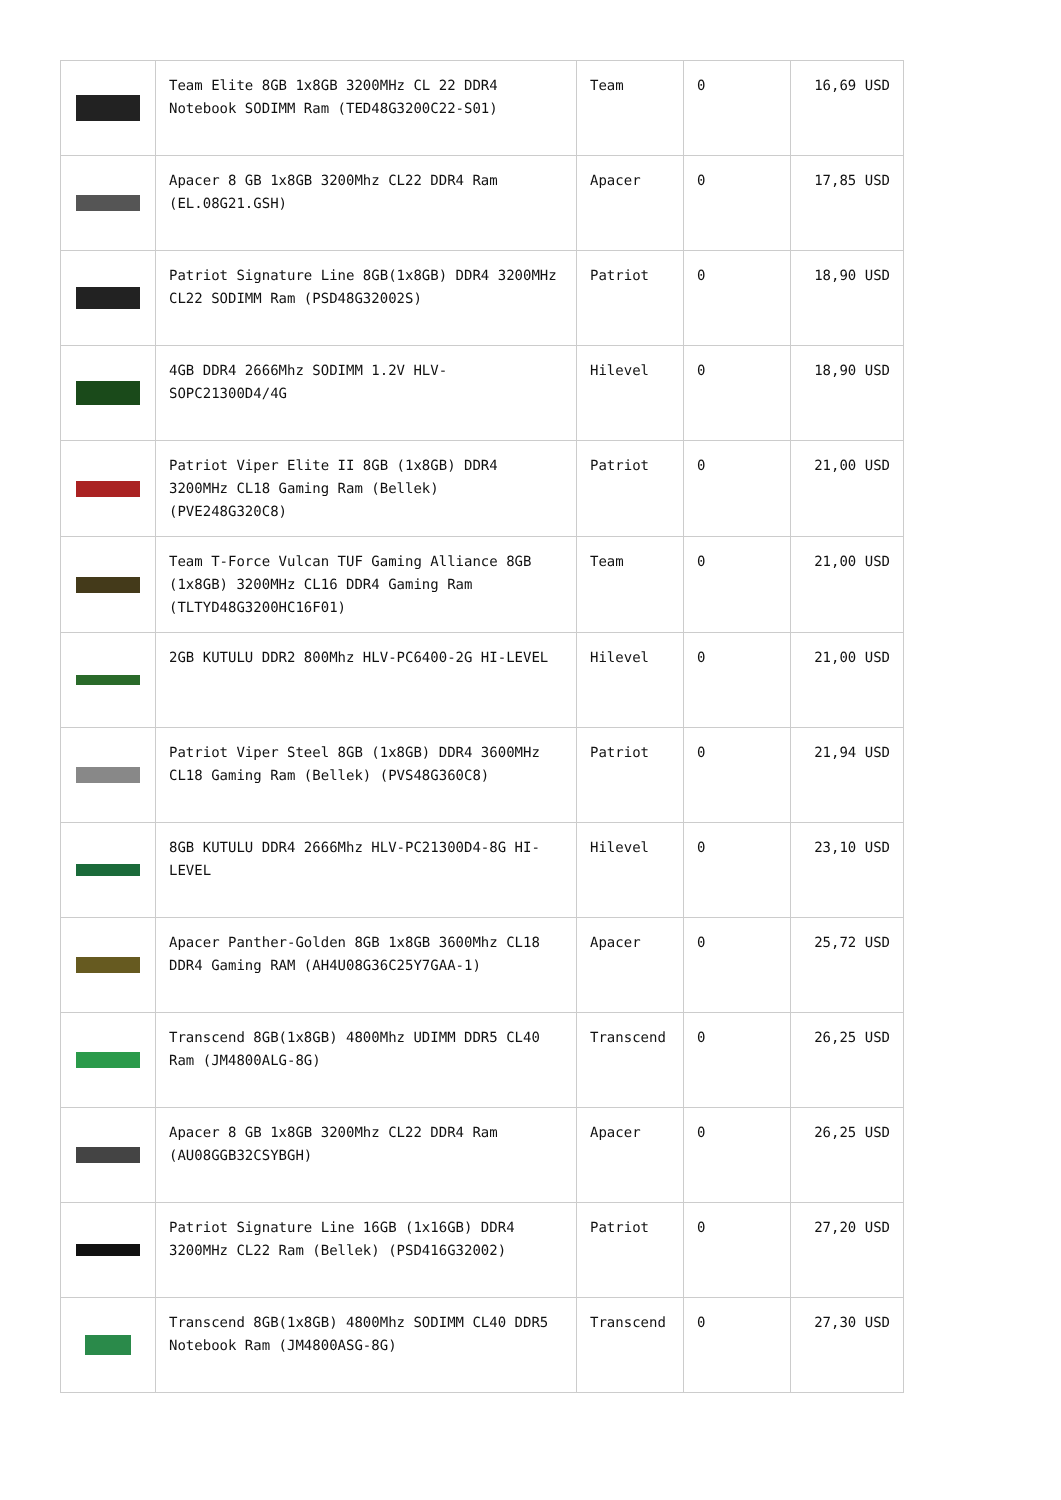| | Team Elite 8GB 1x8GB 3200MHz CL 22 DDR4 Notebook SODIMM Ram (TED48G3200C22-S01) | Team | 0 | 16,69 USD |
| | Apacer 8 GB 1x8GB 3200Mhz CL22 DDR4 Ram (EL.08G21.GSH) | Apacer | 0 | 17,85 USD |
| | Patriot Signature Line 8GB(1x8GB) DDR4 3200MHz CL22 SODIMM Ram (PSD48G32002S) | Patriot | 0 | 18,90 USD |
| | 4GB DDR4 2666Mhz SODIMM 1.2V HLV-SOPC21300D4/4G | Hilevel | 0 | 18,90 USD |
| | Patriot Viper Elite II 8GB (1x8GB) DDR4 3200MHz CL18 Gaming Ram (Bellek) (PVE248G320C8) | Patriot | 0 | 21,00 USD |
| | Team T-Force Vulcan TUF Gaming Alliance 8GB (1x8GB) 3200MHz CL16 DDR4 Gaming Ram (TLTYD48G3200HC16F01) | Team | 0 | 21,00 USD |
| | 2GB KUTULU DDR2 800Mhz HLV-PC6400-2G HI-LEVEL | Hilevel | 0 | 21,00 USD |
| | Patriot Viper Steel 8GB (1x8GB) DDR4 3600MHz CL18 Gaming Ram (Bellek) (PVS48G360C8) | Patriot | 0 | 21,94 USD |
| | 8GB KUTULU DDR4 2666Mhz HLV-PC21300D4-8G HI-LEVEL | Hilevel | 0 | 23,10 USD |
| | Apacer Panther-Golden 8GB 1x8GB 3600Mhz CL18 DDR4 Gaming RAM (AH4U08G36C25Y7GAA-1) | Apacer | 0 | 25,72 USD |
| | Transcend 8GB(1x8GB) 4800Mhz UDIMM DDR5 CL40 Ram (JM4800ALG-8G) | Transcend | 0 | 26,25 USD |
| | Apacer 8 GB 1x8GB 3200Mhz CL22 DDR4 Ram (AU08GGB32CSYBGH) | Apacer | 0 | 26,25 USD |
| | Patriot Signature Line 16GB (1x16GB) DDR4 3200MHz CL22 Ram (Bellek) (PSD416G32002) | Patriot | 0 | 27,20 USD |
| | Transcend 8GB(1x8GB) 4800Mhz SODIMM CL40 DDR5 Notebook Ram (JM4800ASG-8G) | Transcend | 0 | 27,30 USD |